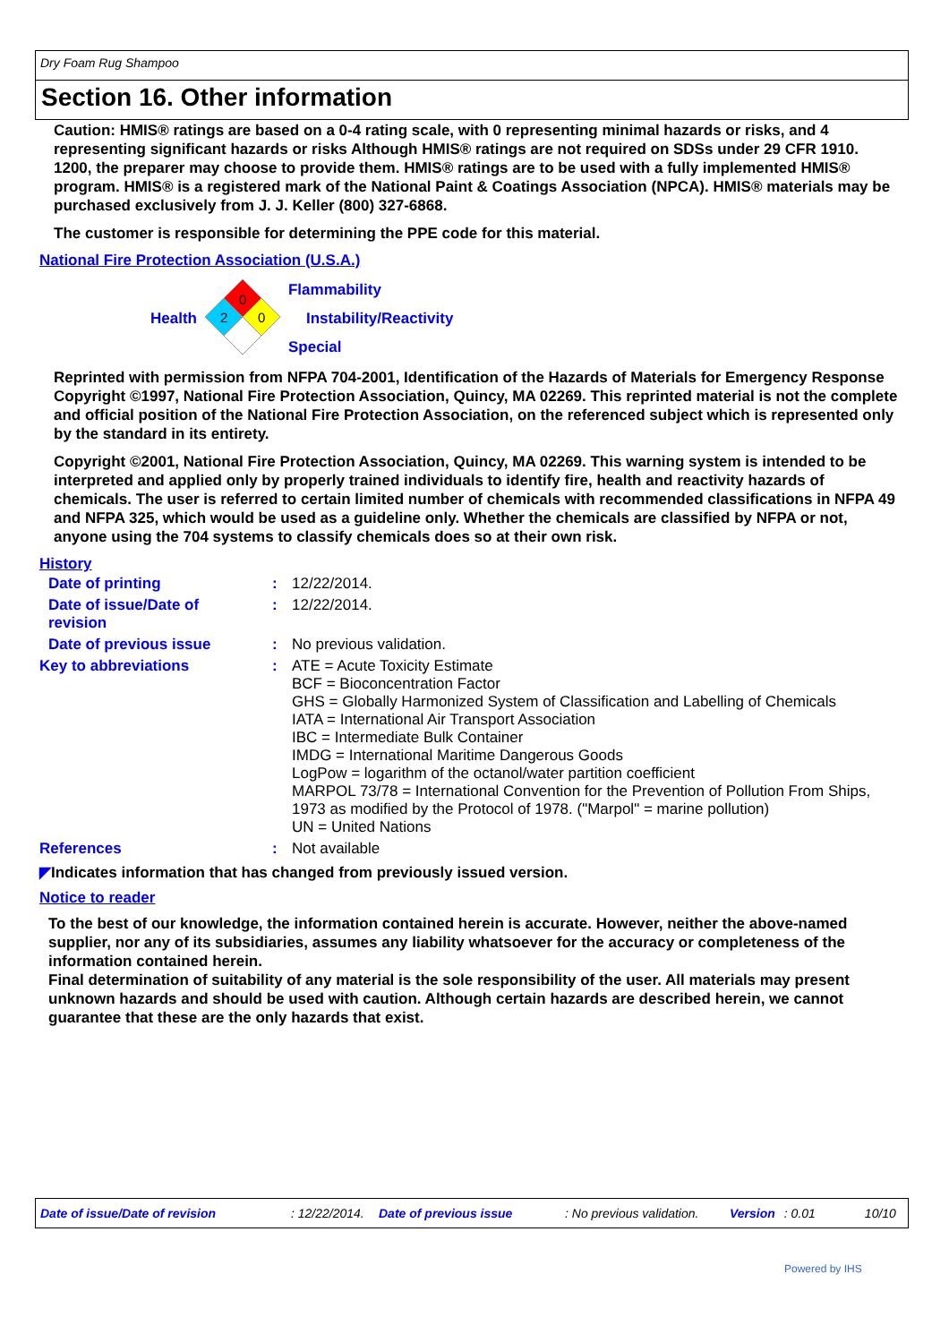Dry Foam Rug Shampoo
Section 16. Other information
Caution: HMIS® ratings are based on a 0-4 rating scale, with 0 representing minimal hazards or risks, and 4 representing significant hazards or risks Although HMIS® ratings are not required on SDSs under 29 CFR 1910. 1200, the preparer may choose to provide them. HMIS® ratings are to be used with a fully implemented HMIS® program. HMIS® is a registered mark of the National Paint & Coatings Association (NPCA). HMIS® materials may be purchased exclusively from J. J. Keller (800) 327-6868.
The customer is responsible for determining the PPE code for this material.
National Fire Protection Association (U.S.A.)
Health
0
2
0
Flammability
Instability/Reactivity
Special
Reprinted with permission from NFPA 704-2001, Identification of the Hazards of Materials for Emergency Response Copyright ©1997, National Fire Protection Association, Quincy, MA 02269. This reprinted material is not the complete and official position of the National Fire Protection Association, on the referenced subject which is represented only by the standard in its entirety.
Copyright ©2001, National Fire Protection Association, Quincy, MA 02269. This warning system is intended to be interpreted and applied only by properly trained individuals to identify fire, health and reactivity hazards of chemicals. The user is referred to certain limited number of chemicals with recommended classifications in NFPA 49 and NFPA 325, which would be used as a guideline only. Whether the chemicals are classified by NFPA or not, anyone using the 704 systems to classify chemicals does so at their own risk.
History
| Date of printing | : | 12/22/2014. |
| Date of issue/Date of revision | : | 12/22/2014. |
| Date of previous issue | : | No previous validation. |
| Key to abbreviations | : | ATE = Acute Toxicity Estimate BCF = Bioconcentration Factor GHS = Globally Harmonized System of Classification and Labelling of Chemicals IATA = International Air Transport Association IBC = Intermediate Bulk Container IMDG = International Maritime Dangerous Goods LogPow = logarithm of the octanol/water partition coefficient MARPOL 73/78 = International Convention for the Prevention of Pollution From Ships, 1973 as modified by the Protocol of 1978. ("Marpol" = marine pollution) UN = United Nations |
| References | : | Not available |
◤Indicates information that has changed from previously issued version.
Notice to reader
To the best of our knowledge, the information contained herein is accurate. However, neither the above-named supplier, nor any of its subsidiaries, assumes any liability whatsoever for the accuracy or completeness of the information contained herein.
Final determination of suitability of any material is the sole responsibility of the user. All materials may present unknown hazards and should be used with caution. Although certain hazards are described herein, we cannot guarantee that these are the only hazards that exist.
Date of issue/Date of revision: 12/22/2014. Date of previous issue: No previous validation. Version: 0.01 10/10
Powered by IHS